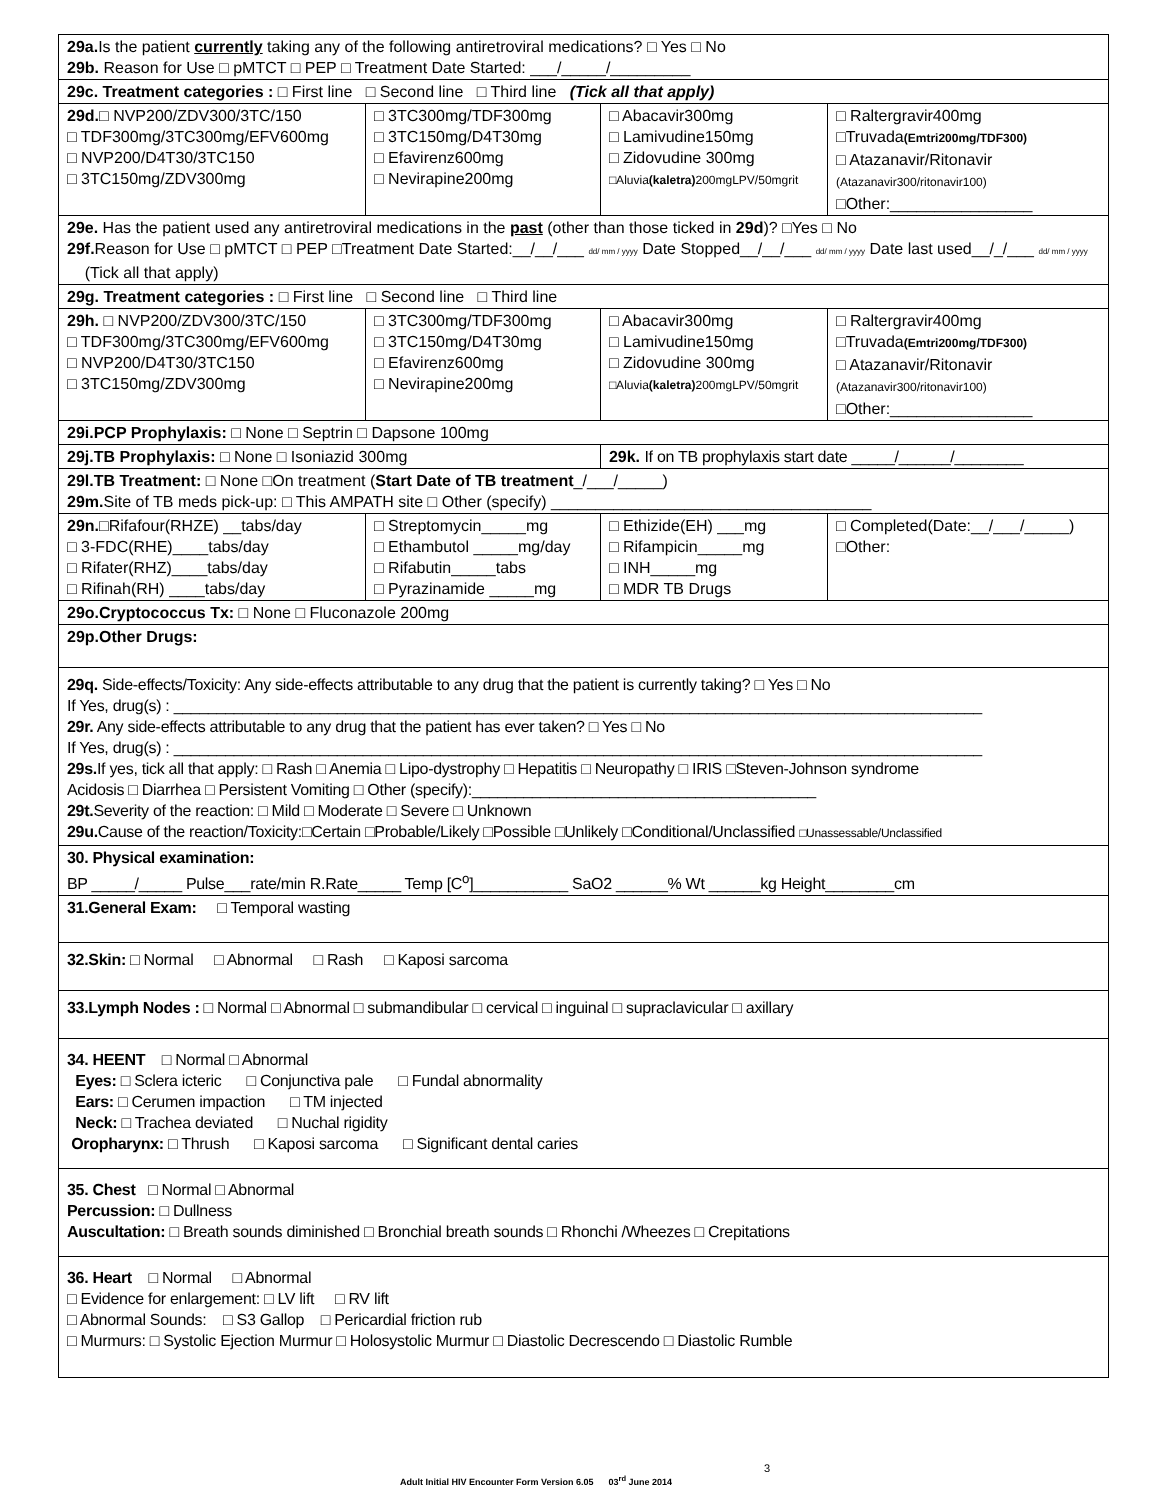| 29a. Is the patient currently taking any of the following antiretroviral medications? □ Yes □ No 29b. Reason for Use □ pMTCT □ PEP □ Treatment Date Started: ___/_____/_________ | | | |
| 29c. Treatment categories : □ First line □ Second line □ Third line (Tick all that apply) | | | |
| 29d. □ NVP200/ZDV300/3TC/150 □ TDF300mg/3TC300mg/EFV600mg □ NVP200/D4T30/3TC150 □ 3TC150mg/ZDV300mg | □ 3TC300mg/TDF300mg □ 3TC150mg/D4T30mg □ Efavirenz600mg □ Nevirapine200mg | □ Abacavir300mg □ Lamivudine150mg □ Zidovudine 300mg □Aluvia (kaletra) 200mgLPV/50mgrit | □ Raltergravir400mg □Truvada (Emtri200mg/TDF300) □ Atazanavir/Ritonavir (Atazanavir300/ritonavir100) □Other:________________ |
| 29e. Has the patient used any antiretroviral medications in the past (other than those ticked in 29d )? □Yes □ No 29f. Reason for Use □ pMTCT □ PEP □Treatment Date Started:__/__/___ dd/ mm / yyyy Date Stopped__/__/___ dd/ mm / yyyy Date last used__/_/___ dd/ mm / yyyy (Tick all that apply) | | | |
| 29g. Treatment categories : □ First line □ Second line □ Third line | | | |
| 29h. □ NVP200/ZDV300/3TC/150 □ TDF300mg/3TC300mg/EFV600mg □ NVP200/D4T30/3TC150 □ 3TC150mg/ZDV300mg | □ 3TC300mg/TDF300mg □ 3TC150mg/D4T30mg □ Efavirenz600mg □ Nevirapine200mg | □ Abacavir300mg □ Lamivudine150mg □ Zidovudine 300mg □Aluvia (kaletra) 200mgLPV/50mgrit | □ Raltergravir400mg □Truvada (Emtri200mg/TDF300) □ Atazanavir/Ritonavir (Atazanavir300/ritonavir100) □Other:________________ |
| 29i.PCP Prophylaxis: □ None □ Septrin □ Dapsone 100mg | | | |
| 29j.TB Prophylaxis: □ None □ Isoniazid 300mg | | 29k. If on TB prophylaxis start date _____/______/________ | |
| 29l.TB Treatment: □ None □On treatment ( Start Date of TB treatment _/___/_____) 29m. Site of TB meds pick-up: □ This AMPATH site □ Other (specify) ____________________________________ | | | |
| 29n. □Rifafour(RHZE) __tabs/day □ 3-FDC(RHE)____tabs/day □ Rifater(RHZ)____tabs/day □ Rifinah(RH) ____tabs/day | □ Streptomycin_____mg □ Ethambutol _____mg/day □ Rifabutin_____tabs □ Pyrazinamide _____mg | □ Ethizide(EH) ___mg □ Rifampicin_____mg □ INH_____mg □ MDR TB Drugs | □ Completed(Date:__/___/_____) □Other: |
| 29o.Cryptococcus Tx: □ None □ Fluconazole 200mg | | | |
| 29p.Other Drugs: | | | |
| 29q. Side-effects/Toxicity: Any side-effects attributable to any drug that the patient is currently taking? □ Yes □ No If Yes, drug(s) : ______________________________________________________________________________________________ 29r. Any side-effects attributable to any drug that the patient has ever taken? □ Yes □ No If Yes, drug(s) : ______________________________________________________________________________________________ 29s. If yes, tick all that apply: □ Rash □ Anemia □ Lipo-dystrophy □ Hepatitis □ Neuropathy □ IRIS □Steven-Johnson syndrome Acidosis □ Diarrhea □ Persistent Vomiting □ Other (specify):________________________________________ 29t. Severity of the reaction: □ Mild □ Moderate □ Severe □ Unknown 29u. Cause of the reaction/Toxicity:□Certain □Probable/Likely □Possible □Unlikely □Conditional/Unclassified □Unassessable/Unclassified | | | |
| 30. Physical examination: BP _____/_____ Pulse___rate/min R.Rate_____ Temp [C<sup>o</sup>]___________ SaO2 ______% Wt ______kg Height________cm | | | |
| 31.General Exam: □ Temporal wasting | | | |
| 32.Skin: □ Normal □ Abnormal □ Rash □ Kaposi sarcoma | | | |
| 33.Lymph Nodes : □ Normal □ Abnormal □ submandibular □ cervical □ inguinal □ supraclavicular □ axillary | | | |
| 34. HEENT □ Normal □ Abnormal Eyes: □ Sclera icteric □ Conjunctiva pale □ Fundal abnormality Ears: □ Cerumen impaction □ TM injected Neck: □ Trachea deviated □ Nuchal rigidity Oropharynx: □ Thrush □ Kaposi sarcoma □ Significant dental caries | | | |
| 35. Chest □ Normal □ Abnormal Percussion: □ Dullness Auscultation: □ Breath sounds diminished □ Bronchial breath sounds □ Rhonchi /Wheezes □ Crepitations | | | |
| 36. Heart □ Normal □ Abnormal □ Evidence for enlargement: □ LV lift □ RV lift □ Abnormal Sounds: □ S3 Gallop □ Pericardial friction rub □ Murmurs: □ Systolic Ejection Murmur □ Holosystolic Murmur □ Diastolic Decrescendo □ Diastolic Rumble | | | |
3
Adult Initial HIV Encounter Form Version 6.05 03<sup>rd</sup> June 2014